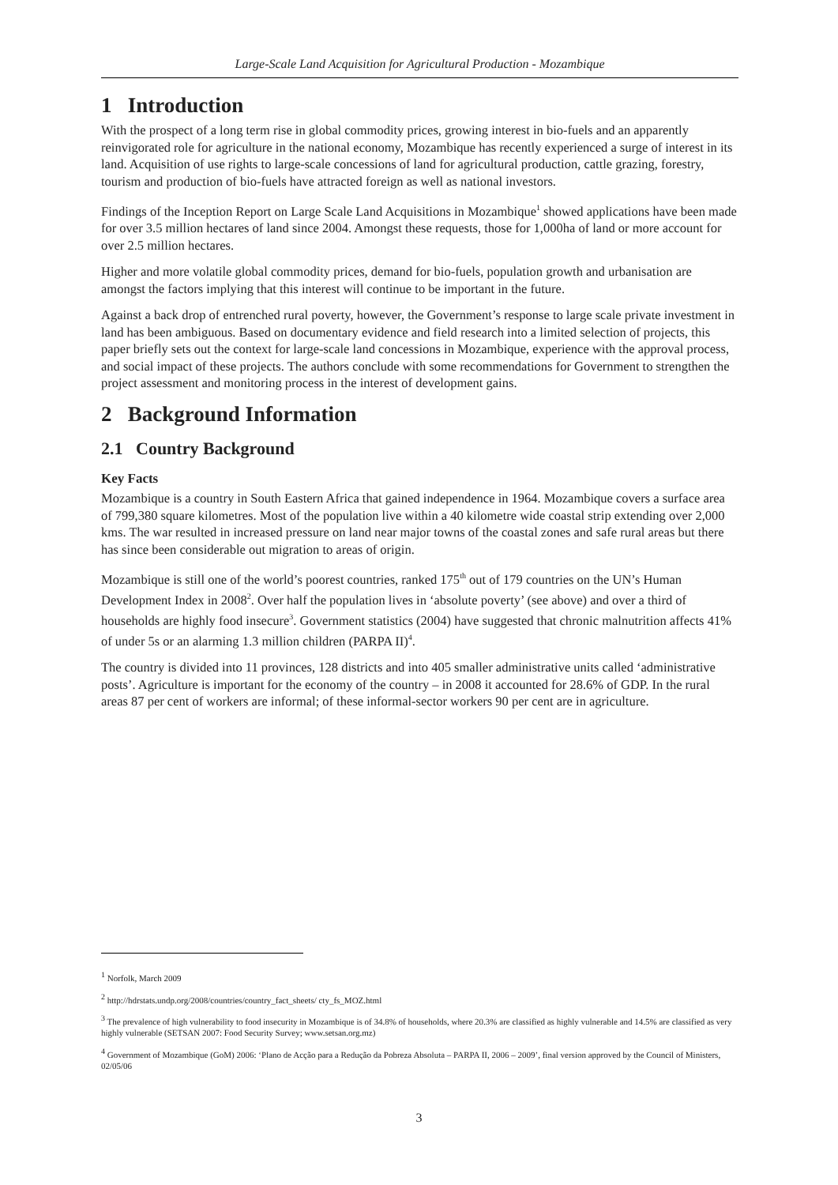Large-Scale Land Acquisition for Agricultural Production - Mozambique
1 Introduction
With the prospect of a long term rise in global commodity prices, growing interest in bio-fuels and an apparently reinvigorated role for agriculture in the national economy, Mozambique has recently experienced a surge of interest in its land. Acquisition of use rights to large-scale concessions of land for agricultural production, cattle grazing, forestry, tourism and production of bio-fuels have attracted foreign as well as national investors.
Findings of the Inception Report on Large Scale Land Acquisitions in Mozambique<sup>1</sup> showed applications have been made for over 3.5 million hectares of land since 2004. Amongst these requests, those for 1,000ha of land or more account for over 2.5 million hectares.
Higher and more volatile global commodity prices, demand for bio-fuels, population growth and urbanisation are amongst the factors implying that this interest will continue to be important in the future.
Against a back drop of entrenched rural poverty, however, the Government’s response to large scale private investment in land has been ambiguous. Based on documentary evidence and field research into a limited selection of projects, this paper briefly sets out the context for large-scale land concessions in Mozambique, experience with the approval process, and social impact of these projects. The authors conclude with some recommendations for Government to strengthen the project assessment and monitoring process in the interest of development gains.
2 Background Information
2.1 Country Background
Key Facts
Mozambique is a country in South Eastern Africa that gained independence in 1964. Mozambique covers a surface area of 799,380 square kilometres. Most of the population live within a 40 kilometre wide coastal strip extending over 2,000 kms. The war resulted in increased pressure on land near major towns of the coastal zones and safe rural areas but there has since been considerable out migration to areas of origin.
Mozambique is still one of the world’s poorest countries, ranked 175<sup>th</sup> out of 179 countries on the UN’s Human Development Index in 2008<sup>2</sup>. Over half the population lives in ‘absolute poverty’ (see above) and over a third of households are highly food insecure<sup>3</sup>. Government statistics (2004) have suggested that chronic malnutrition affects 41% of under 5s or an alarming 1.3 million children (PARPA II)<sup>4</sup>.
The country is divided into 11 provinces, 128 districts and into 405 smaller administrative units called ‘administrative posts’. Agriculture is important for the economy of the country – in 2008 it accounted for 28.6% of GDP. In the rural areas 87 per cent of workers are informal; of these informal-sector workers 90 per cent are in agriculture.
<sup>1</sup> Norfolk, March 2009
<sup>2</sup> http://hdrstats.undp.org/2008/countries/country_fact_sheets/ cty_fs_MOZ.html
<sup>3</sup> The prevalence of high vulnerability to food insecurity in Mozambique is of 34.8% of households, where 20.3% are classified as highly vulnerable and 14.5% are classified as very highly vulnerable (SETSAN 2007: Food Security Survey; www.setsan.org.mz)
<sup>4</sup> Government of Mozambique (GoM) 2006: ‘Plano de Acção para a Redução da Pobreza Absoluta – PARPA II, 2006 – 2009’, final version approved by the Council of Ministers, 02/05/06
3